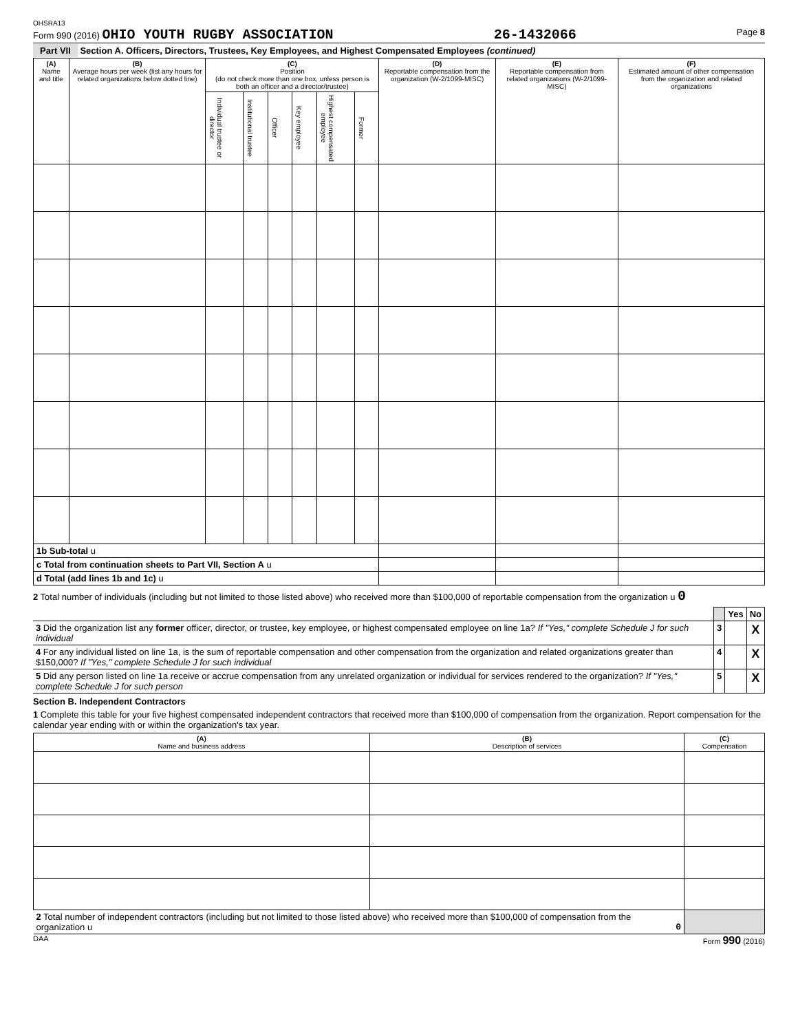OHSRA13
Form 990 (2016) OHIO YOUTH RUGBY ASSOCIATION 26-1432066 Page 8
Part VII Section A. Officers, Directors, Trustees, Key Employees, and Highest Compensated Employees (continued)
| (A) Name and title | (B) Average hours per week (list any hours for related organizations below dotted line) | (C) Position (do not check more than one box, unless person is both an officer and a director/trustee) | | | | | | (D) Reportable compensation from the organization (W-2/1099-MISC) | (E) Reportable compensation from related organizations (W-2/1099-MISC) | (F) Estimated amount of other compensation from the organization and related organizations |
| --- | --- | --- | --- | --- | --- | --- | --- | --- | --- | --- |
| | | Individual trustee or director | Institutional trustee | Officer | Key employee | Highest compensated employee | Former | | | |
| 1b Sub-total u | | | | | | | | | | |
| c Total from continuation sheets to Part VII, Section A u | | | | | | | | | | |
| d Total (add lines 1b and 1c) u | | | | | | | | | | |
2 Total number of individuals (including but not limited to those listed above) who received more than $100,000 of reportable compensation from the organization u 0
| | | Yes | No |
| 3 Did the organization list any former officer, director, or trustee, key employee, or highest compensated employee on line 1a? If "Yes," complete Schedule J for such individual | 3 | | X |
| 4 For any individual listed on line 1a, is the sum of reportable compensation and other compensation from the organization and related organizations greater than $150,000? If "Yes," complete Schedule J for such individual | 4 | | X |
| 5 Did any person listed on line 1a receive or accrue compensation from any unrelated organization or individual for services rendered to the organization? If "Yes," complete Schedule J for such person | 5 | | X |
Section B. Independent Contractors
1 Complete this table for your five highest compensated independent contractors that received more than $100,000 of compensation from the organization. Report compensation for the calendar year ending with or within the organization's tax year.
| (A) Name and business address | (B) Description of services | (C) Compensation |
| --- | --- | --- |
| 2 Total number of independent contractors (including but not limited to those listed above) who received more than $100,000 of compensation from the organization u 0 | | |
DAA Form 990 (2016)